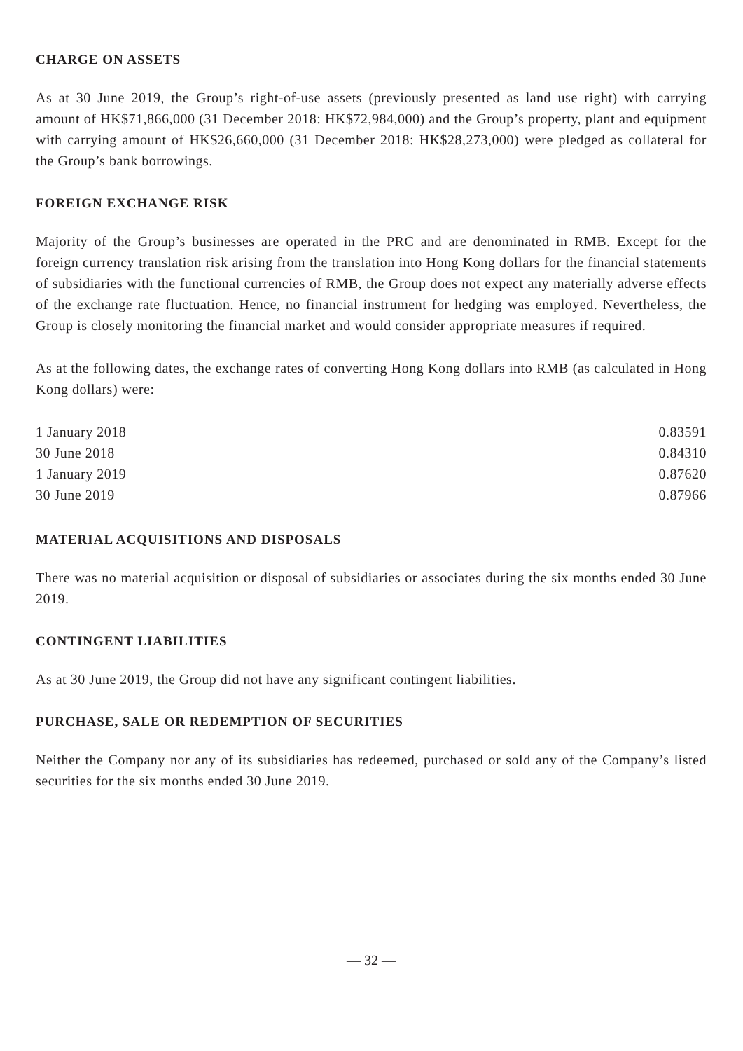CHARGE ON ASSETS
As at 30 June 2019, the Group’s right-of-use assets (previously presented as land use right) with carrying amount of HK$71,866,000 (31 December 2018: HK$72,984,000) and the Group’s property, plant and equipment with carrying amount of HK$26,660,000 (31 December 2018: HK$28,273,000) were pledged as collateral for the Group’s bank borrowings.
FOREIGN EXCHANGE RISK
Majority of the Group’s businesses are operated in the PRC and are denominated in RMB. Except for the foreign currency translation risk arising from the translation into Hong Kong dollars for the financial statements of subsidiaries with the functional currencies of RMB, the Group does not expect any materially adverse effects of the exchange rate fluctuation. Hence, no financial instrument for hedging was employed. Nevertheless, the Group is closely monitoring the financial market and would consider appropriate measures if required.
As at the following dates, the exchange rates of converting Hong Kong dollars into RMB (as calculated in Hong Kong dollars) were:
| 1 January 2018 | 0.83591 |
| 30 June 2018 | 0.84310 |
| 1 January 2019 | 0.87620 |
| 30 June 2019 | 0.87966 |
MATERIAL ACQUISITIONS AND DISPOSALS
There was no material acquisition or disposal of subsidiaries or associates during the six months ended 30 June 2019.
CONTINGENT LIABILITIES
As at 30 June 2019, the Group did not have any significant contingent liabilities.
PURCHASE, SALE OR REDEMPTION OF SECURITIES
Neither the Company nor any of its subsidiaries has redeemed, purchased or sold any of the Company’s listed securities for the six months ended 30 June 2019.
— 32 —